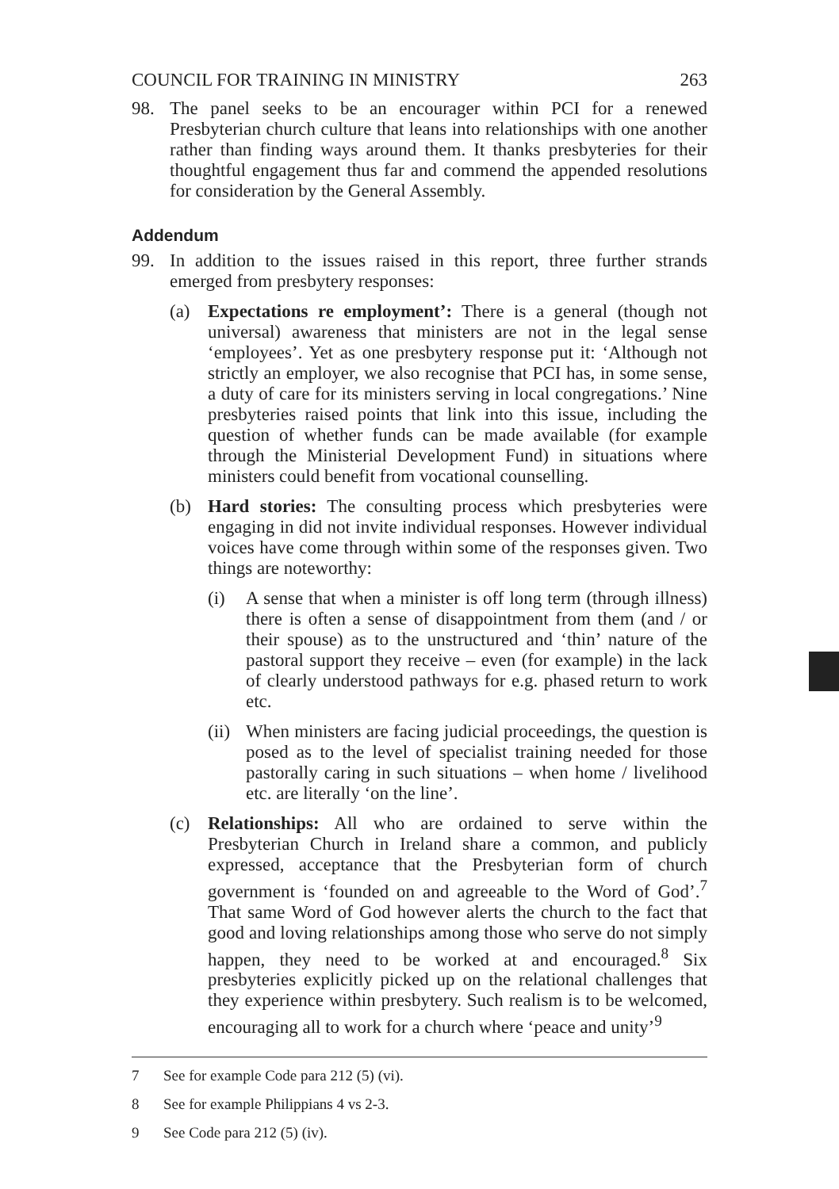COUNCIL FOR TRAINING IN MINISTRY 263
98. The panel seeks to be an encourager within PCI for a renewed Presbyterian church culture that leans into relationships with one another rather than finding ways around them. It thanks presbyteries for their thoughtful engagement thus far and commend the appended resolutions for consideration by the General Assembly.
Addendum
99. In addition to the issues raised in this report, three further strands emerged from presbytery responses:
(a) Expectations re employment’: There is a general (though not universal) awareness that ministers are not in the legal sense ‘employees’. Yet as one presbytery response put it: ‘Although not strictly an employer, we also recognise that PCI has, in some sense, a duty of care for its ministers serving in local congregations.’ Nine presbyteries raised points that link into this issue, including the question of whether funds can be made available (for example through the Ministerial Development Fund) in situations where ministers could benefit from vocational counselling.
(b) Hard stories: The consulting process which presbyteries were engaging in did not invite individual responses. However individual voices have come through within some of the responses given. Two things are noteworthy:
(i) A sense that when a minister is off long term (through illness) there is often a sense of disappointment from them (and / or their spouse) as to the unstructured and ‘thin’ nature of the pastoral support they receive – even (for example) in the lack of clearly understood pathways for e.g. phased return to work etc.
(ii)
When ministers are facing judicial proceedings, the question is posed as to the level of specialist training needed for those pastorally caring in such situations – when home / livelihood etc. are literally ‘on the line’.
(c) Relationships: All who are ordained to serve within the Presbyterian Church in Ireland share a common, and publicly expressed, acceptance that the Presbyterian form of church government is ‘founded on and agreeable to the Word of God’.<sup>7</sup> That same Word of God however alerts the church to the fact that good and loving relationships among those who serve do not simply happen, they need to be worked at and encouraged.<sup>8</sup> Six presbyteries explicitly picked up on the relational challenges that they experience within presbytery. Such realism is to be welcomed, encouraging all to work for a church where ‘peace and unity’<sup>9</sup>
7 See for example Code para 212 (5) (vi).
8 See for example Philippians 4 vs 2-3.
9 See Code para 212 (5) (iv).